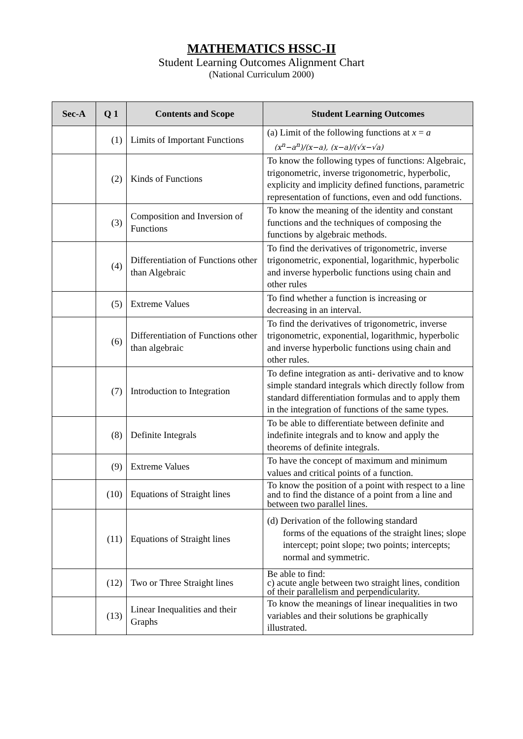MATHEMATICS HSSC-II
Student Learning Outcomes Alignment Chart
(National Curriculum 2000)
| Sec-A | Q 1 | Contents and Scope | Student Learning Outcomes |
| --- | --- | --- | --- |
| | (1) | Limits of Important Functions | (a) Limit of the following functions at x = a (x<sup>n</sup>−a<sup>n</sup>)/(x−a), (x−a)/(√x−√a) |
| | (2) | Kinds of Functions | To know the following types of functions: Algebraic, trigonometric, inverse trigonometric, hyperbolic, explicity and implicity defined functions, parametric representation of functions, even and odd functions. |
| | (3) | Composition and Inversion of Functions | To know the meaning of the identity and constant functions and the techniques of composing the functions by algebraic methods. |
| | (4) | Differentiation of Functions other than Algebraic | To find the derivatives of trigonometric, inverse trigonometric, exponential, logarithmic, hyperbolic and inverse hyperbolic functions using chain and other rules |
| | (5) | Extreme Values | To find whether a function is increasing or decreasing in an interval. |
| | (6) | Differentiation of Functions other than algebraic | To find the derivatives of trigonometric, inverse trigonometric, exponential, logarithmic, hyperbolic and inverse hyperbolic functions using chain and other rules. |
| | (7) | Introduction to Integration | To define integration as anti- derivative and to know simple standard integrals which directly follow from standard differentiation formulas and to apply them in the integration of functions of the same types. |
| | (8) | Definite Integrals | To be able to differentiate between definite and indefinite integrals and to know and apply the theorems of definite integrals. |
| | (9) | Extreme Values | To have the concept of maximum and minimum values and critical points of a function. |
| | (10) | Equations of Straight lines | To know the position of a point with respect to a line and to find the distance of a point from a line and between two parallel lines. |
| | (11) | Equations of Straight lines | (d) Derivation of the following standard forms of the equations of the straight lines; slope intercept; point slope; two points; intercepts; normal and symmetric. |
| | (12) | Two or Three Straight lines | Be able to find: c) acute angle between two straight lines, condition of their parallelism and perpendicularity. |
| | (13) | Linear Inequalities and their Graphs | To know the meanings of linear inequalities in two variables and their solutions be graphically illustrated. |